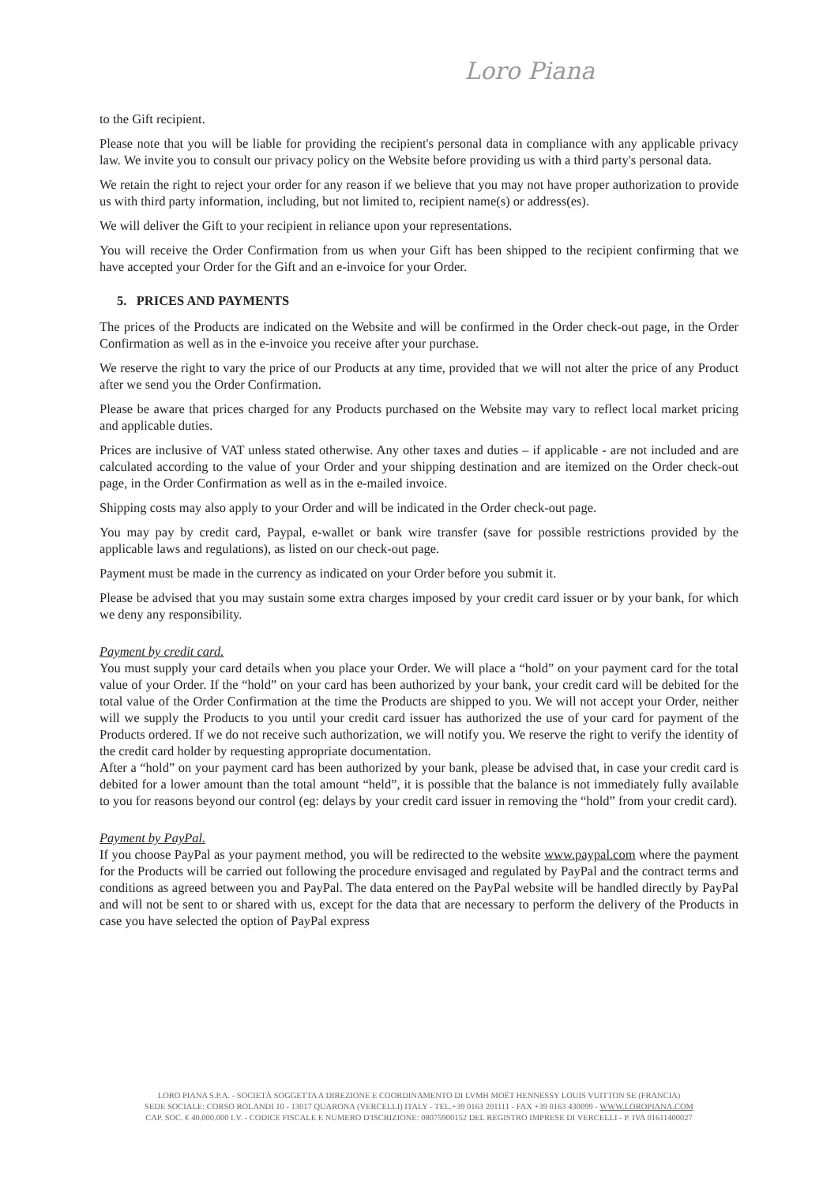Loro Piana
to the Gift recipient.
Please note that you will be liable for providing the recipient's personal data in compliance with any applicable privacy law. We invite you to consult our privacy policy on the Website before providing us with a third party's personal data.
We retain the right to reject your order for any reason if we believe that you may not have proper authorization to provide us with third party information, including, but not limited to, recipient name(s) or address(es).
We will deliver the Gift to your recipient in reliance upon your representations.
You will receive the Order Confirmation from us when your Gift has been shipped to the recipient confirming that we have accepted your Order for the Gift and an e-invoice for your Order.
5. PRICES AND PAYMENTS
The prices of the Products are indicated on the Website and will be confirmed in the Order check-out page, in the Order Confirmation as well as in the e-invoice you receive after your purchase.
We reserve the right to vary the price of our Products at any time, provided that we will not alter the price of any Product after we send you the Order Confirmation.
Please be aware that prices charged for any Products purchased on the Website may vary to reflect local market pricing and applicable duties.
Prices are inclusive of VAT unless stated otherwise. Any other taxes and duties – if applicable - are not included and are calculated according to the value of your Order and your shipping destination and are itemized on the Order check-out page, in the Order Confirmation as well as in the e-mailed invoice.
Shipping costs may also apply to your Order and will be indicated in the Order check-out page.
You may pay by credit card, Paypal, e-wallet or bank wire transfer (save for possible restrictions provided by the applicable laws and regulations), as listed on our check-out page.
Payment must be made in the currency as indicated on your Order before you submit it.
Please be advised that you may sustain some extra charges imposed by your credit card issuer or by your bank, for which we deny any responsibility.
Payment by credit card.
You must supply your card details when you place your Order. We will place a “hold” on your payment card for the total value of your Order. If the “hold” on your card has been authorized by your bank, your credit card will be debited for the total value of the Order Confirmation at the time the Products are shipped to you. We will not accept your Order, neither will we supply the Products to you until your credit card issuer has authorized the use of your card for payment of the Products ordered. If we do not receive such authorization, we will notify you. We reserve the right to verify the identity of the credit card holder by requesting appropriate documentation.
After a “hold” on your payment card has been authorized by your bank, please be advised that, in case your credit card is debited for a lower amount than the total amount “held”, it is possible that the balance is not immediately fully available to you for reasons beyond our control (eg: delays by your credit card issuer in removing the “hold” from your credit card).
Payment by PayPal.
If you choose PayPal as your payment method, you will be redirected to the website www.paypal.com where the payment for the Products will be carried out following the procedure envisaged and regulated by PayPal and the contract terms and conditions as agreed between you and PayPal. The data entered on the PayPal website will be handled directly by PayPal and will not be sent to or shared with us, except for the data that are necessary to perform the delivery of the Products in case you have selected the option of PayPal express
LORO PIANA S.P.A. - SOCIETÀ SOGGETTA A DIREZIONE E COORDINAMENTO DI LVMH MOËT HENNESSY LOUIS VUITTON SE (FRANCIA)
SEDE SOCIALE: CORSO ROLANDI 10 - 13017 QUARONA (VERCELLI) ITALY - TEL.+39 0163 201111 - FAX +39 0163 430099 - WWW.LOROPIANA.COM
CAP. SOC. € 40.000.000 I.V. - CODICE FISCALE E NUMERO D'ISCRIZIONE: 08075900152 DEL REGISTRO IMPRESE DI VERCELLI - P. IVA 01611400027